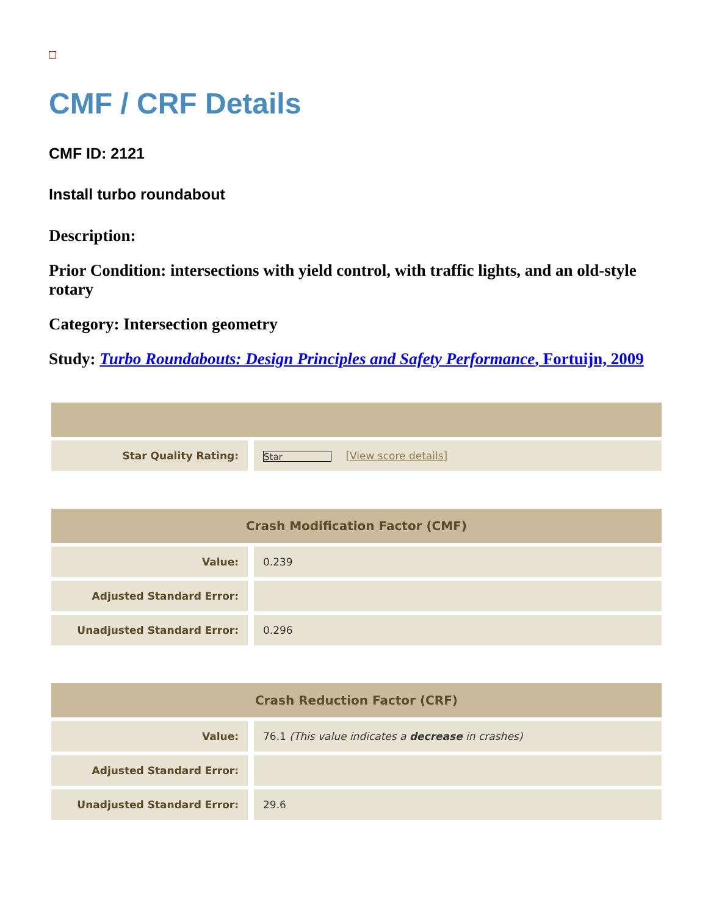CMF / CRF Details
CMF ID: 2121
Install turbo roundabout
Description:
Prior Condition: intersections with yield control, with traffic lights, and an old-style rotary
Category: Intersection geometry
Study: Turbo Roundabouts: Design Principles and Safety Performance, Fortuijn, 2009
| Star Quality Rating: | Star [ View score details ] |
| Crash Modification Factor (CMF) | |
| --- | --- |
| Value: | 0.239 |
| Adjusted Standard Error: | |
| Unadjusted Standard Error: | 0.296 |
| Crash Reduction Factor (CRF) | |
| --- | --- |
| Value: | 76.1 (This value indicates a decrease in crashes) |
| Adjusted Standard Error: | |
| Unadjusted Standard Error: | 29.6 |